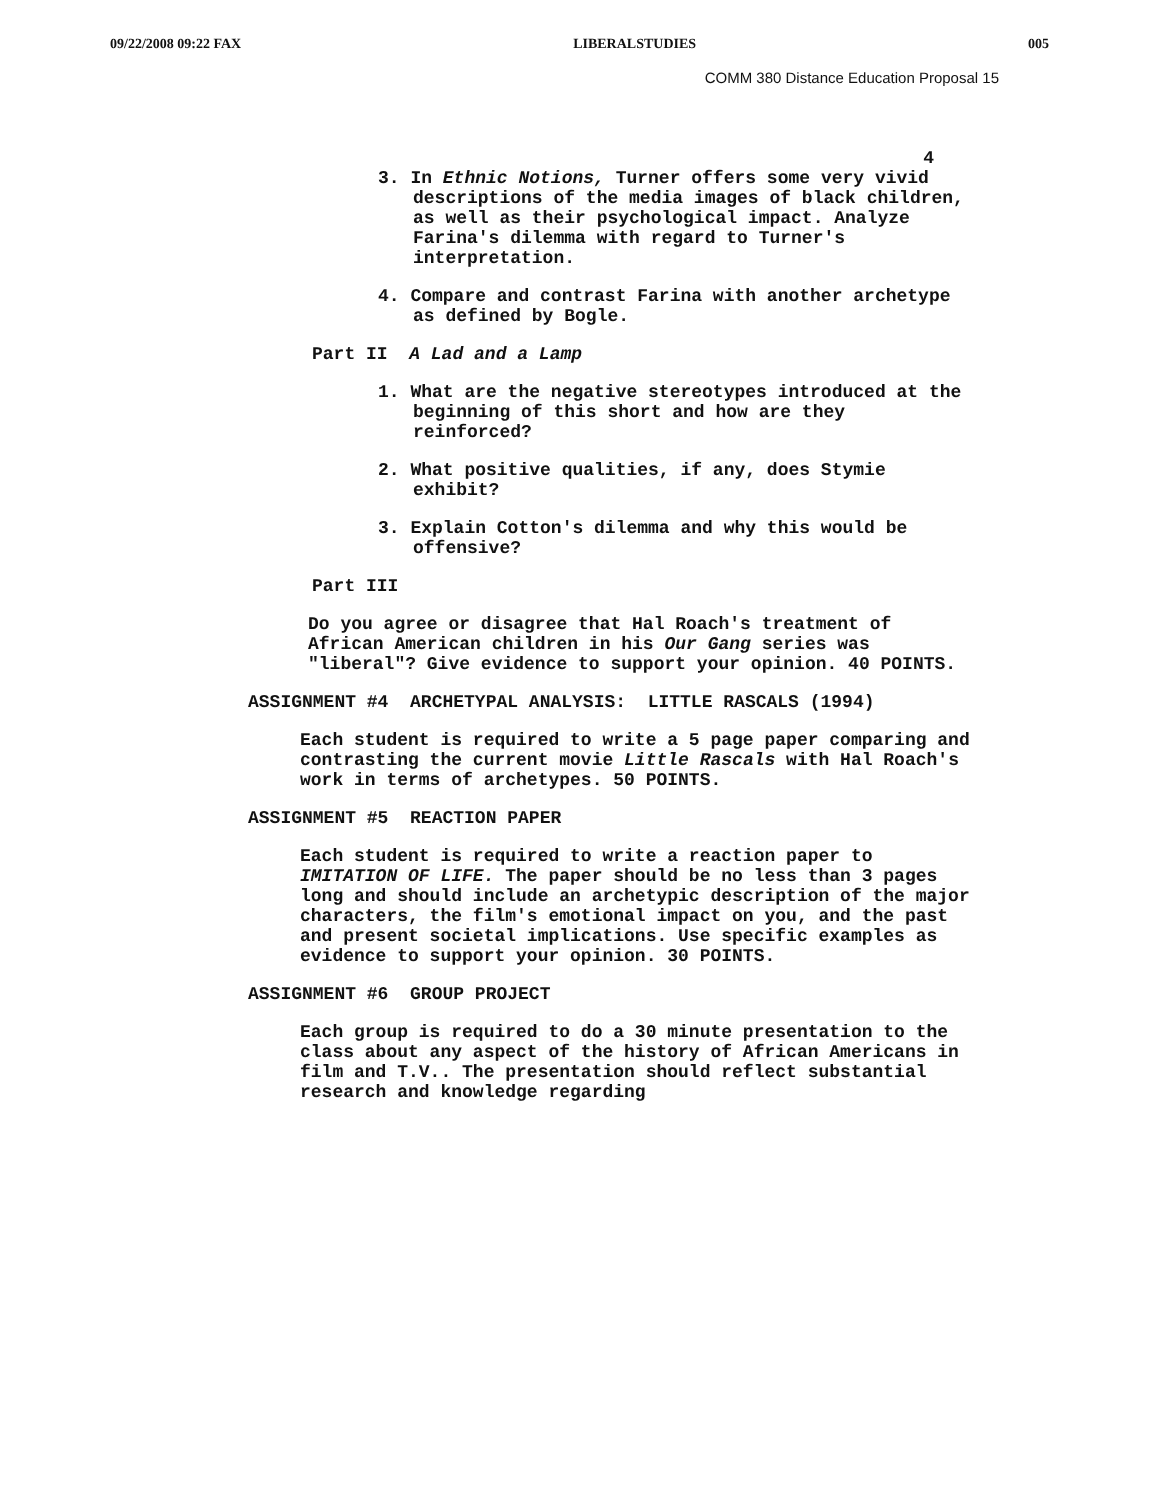09/22/2008 09:22 FAX LIBERALSTUDIES 005
COMM 380 Distance Education Proposal 15
4
3. In Ethnic Notions, Turner offers some very vivid descriptions of the media images of black children, as well as their psychological impact. Analyze Farina's dilemma with regard to Turner's interpretation.
4. Compare and contrast Farina with another archetype as defined by Bogle.
Part II A Lad and a Lamp
1. What are the negative stereotypes introduced at the beginning of this short and how are they reinforced?
2. What positive qualities, if any, does Stymie exhibit?
3. Explain Cotton's dilemma and why this would be offensive?
Part III
Do you agree or disagree that Hal Roach's treatment of African American children in his Our Gang series was "liberal"? Give evidence to support your opinion. 40 POINTS.
ASSIGNMENT #4 ARCHETYPAL ANALYSIS: LITTLE RASCALS (1994)
Each student is required to write a 5 page paper comparing and contrasting the current movie Little Rascals with Hal Roach's work in terms of archetypes. 50 POINTS.
ASSIGNMENT #5 REACTION PAPER
Each student is required to write a reaction paper to IMITATION OF LIFE. The paper should be no less than 3 pages long and should include an archetypic description of the major characters, the film's emotional impact on you, and the past and present societal implications. Use specific examples as evidence to support your opinion. 30 POINTS.
ASSIGNMENT #6 GROUP PROJECT
Each group is required to do a 30 minute presentation to the class about any aspect of the history of African Americans in film and T.V.. The presentation should reflect substantial research and knowledge regarding